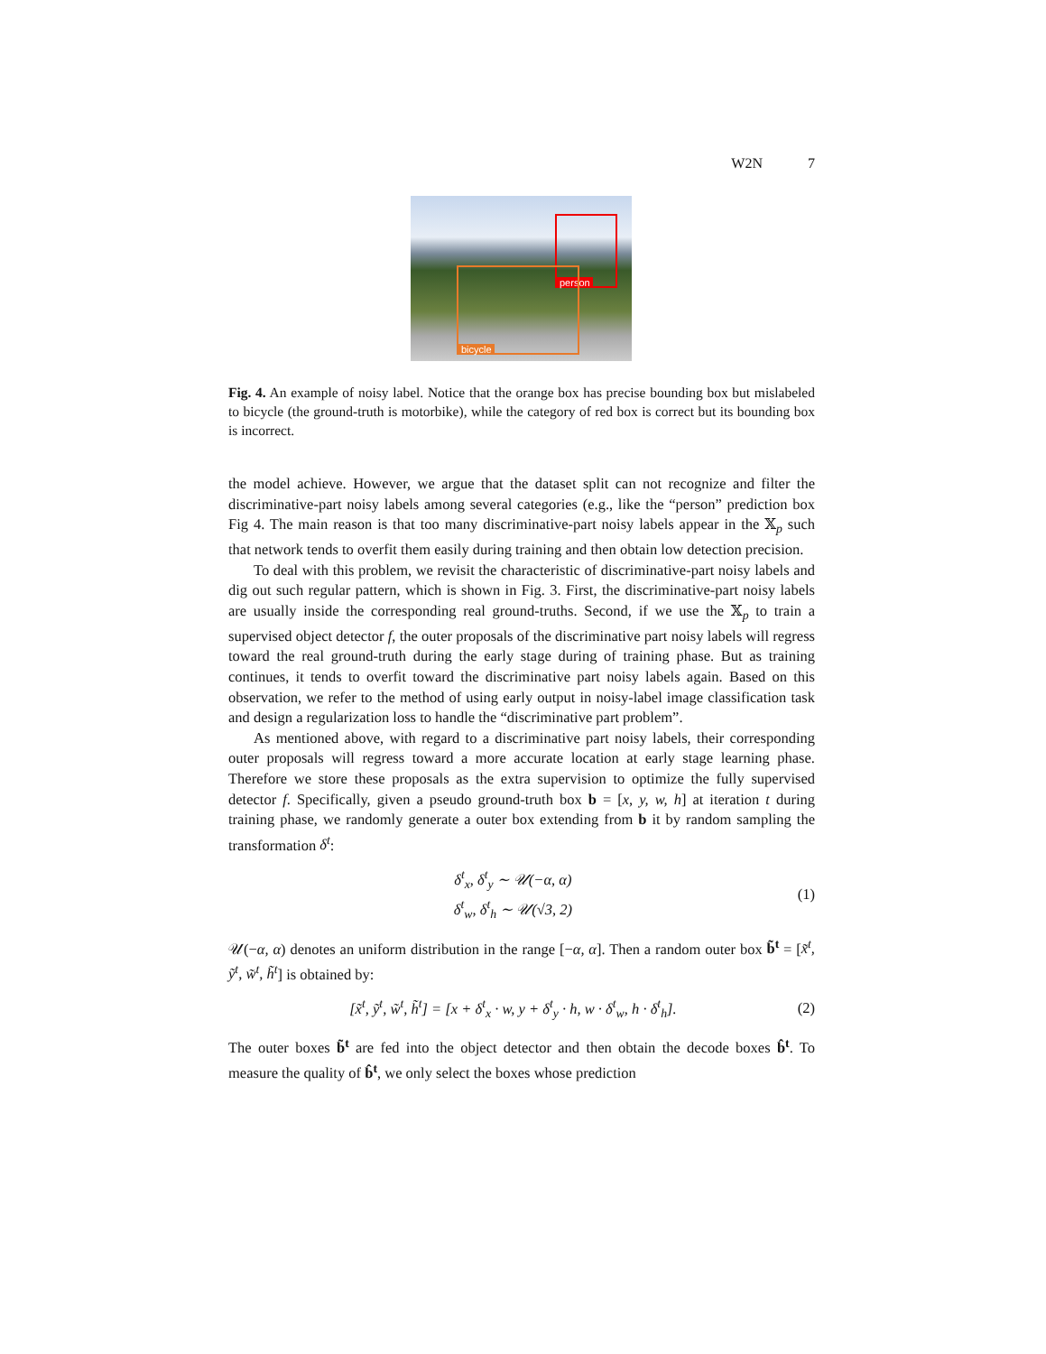W2N 7
person
bicycle
Fig. 4. An example of noisy label. Notice that the orange box has precise bounding box but mislabeled to bicycle (the ground-truth is motorbike), while the category of red box is correct but its bounding box is incorrect.
the model achieve. However, we argue that the dataset split can not recognize and filter the discriminative-part noisy labels among several categories (e.g., like the “person” prediction box Fig 4. The main reason is that too many discriminative-part noisy labels appear in the 𝕏<sub>p</sub> such that network tends to overfit them easily during training and then obtain low detection precision.
To deal with this problem, we revisit the characteristic of discriminative-part noisy labels and dig out such regular pattern, which is shown in Fig. 3. First, the discriminative-part noisy labels are usually inside the corresponding real ground-truths. Second, if we use the 𝕏<sub>p</sub> to train a supervised object detector f, the outer proposals of the discriminative part noisy labels will regress toward the real ground-truth during the early stage during of training phase. But as training continues, it tends to overfit toward the discriminative part noisy labels again. Based on this observation, we refer to the method of using early output in noisy-label image classification task and design a regularization loss to handle the “discriminative part problem”.
As mentioned above, with regard to a discriminative part noisy labels, their corresponding outer proposals will regress toward a more accurate location at early stage learning phase. Therefore we store these proposals as the extra supervision to optimize the fully supervised detector f. Specifically, given a pseudo ground-truth box b = [x, y, w, h] at iteration t during training phase, we randomly generate a outer box extending from b it by random sampling the transformation δ<sup>t</sup>:
δ<sup>t</sup><sub>x</sub>, δ<sup>t</sup><sub>y</sub> ∼ 𝒰(−α, α)
δ<sup>t</sup><sub>w</sub>, δ<sup>t</sup><sub>h</sub> ∼ 𝒰(√3, 2)
(1)
𝒰(−α, α) denotes an uniform distribution in the range [−α, α]. Then a random outer box b̃<sup>t</sup> = [x̃<sup>t</sup>, ỹ<sup>t</sup>, w̃<sup>t</sup>, h̃<sup>t</sup>] is obtained by:
[x̃<sup>t</sup>, ỹ<sup>t</sup>, w̃<sup>t</sup>, h̃<sup>t</sup>] = [x + δ<sup>t</sup><sub>x</sub> · w, y + δ<sup>t</sup><sub>y</sub> · h, w · δ<sup>t</sup><sub>w</sub>, h · δ<sup>t</sup><sub>h</sub>].
(2)
The outer boxes b̃<sup>t</sup> are fed into the object detector and then obtain the decode boxes b̂<sup>t</sup>. To measure the quality of b̂<sup>t</sup>, we only select the boxes whose prediction